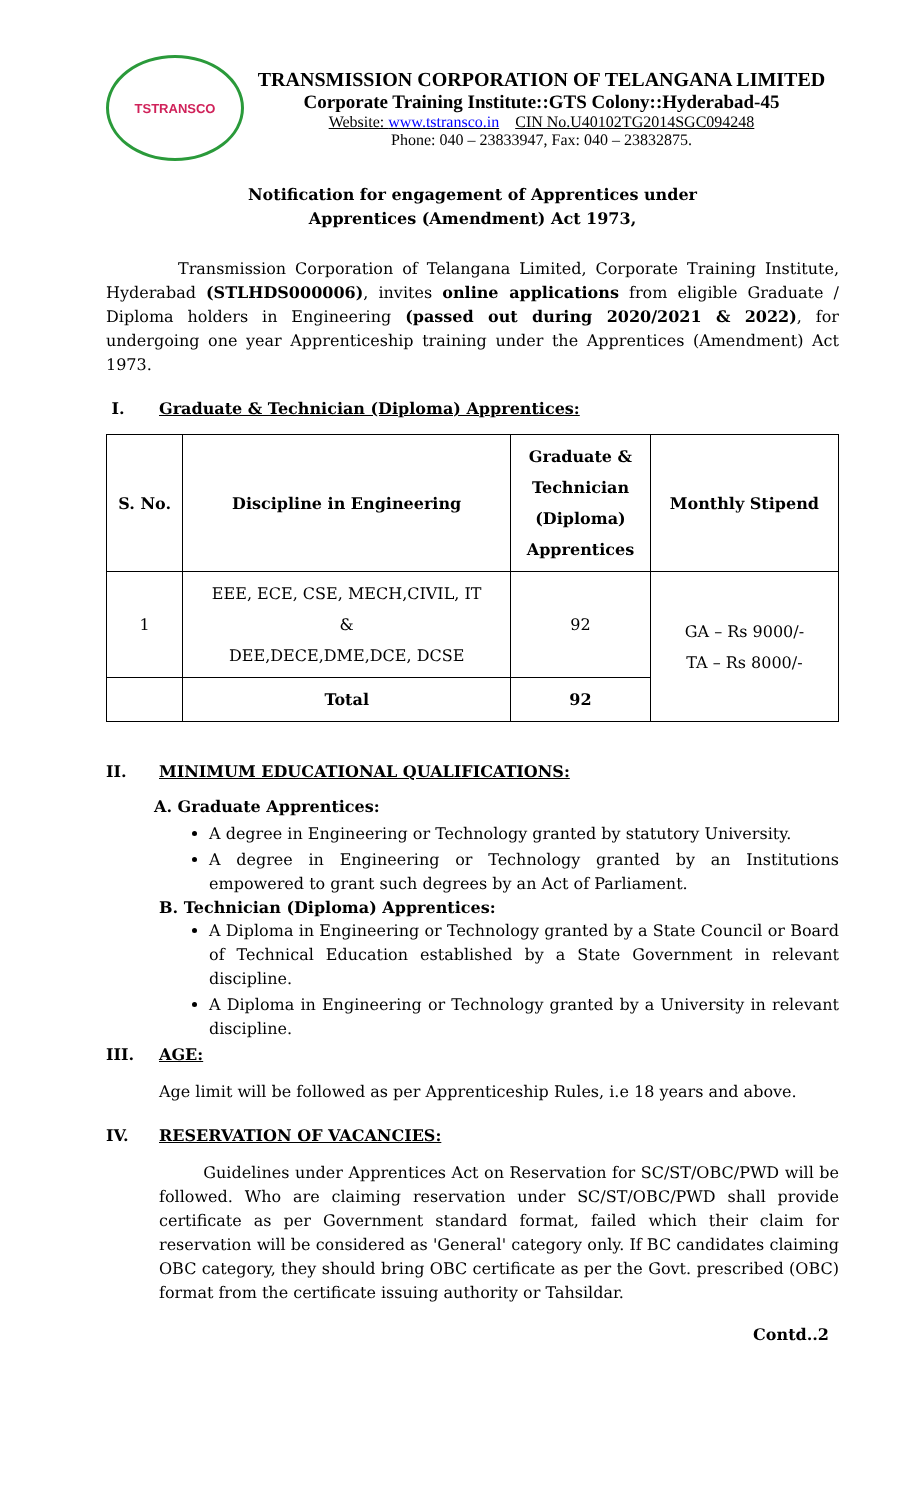TSTRANSCO
TRANSMISSION CORPORATION OF TELANGANA LIMITED
Corporate Training Institute::GTS Colony::Hyderabad-45
Website: www.tstransco.in CIN No.U40102TG2014SGC094248
Phone: 040 – 23833947, Fax: 040 – 23832875.
Notification for engagement of Apprentices under
Apprentices (Amendment) Act 1973,
Transmission Corporation of Telangana Limited, Corporate Training Institute, Hyderabad (STLHDS000006), invites online applications from eligible Graduate / Diploma holders in Engineering (passed out during 2020/2021 & 2022), for undergoing one year Apprenticeship training under the Apprentices (Amendment) Act 1973.
I. Graduate & Technician (Diploma) Apprentices:
| S. No. | Discipline in Engineering | Graduate & Technician (Diploma) Apprentices | Monthly Stipend |
| --- | --- | --- | --- |
| 1 | EEE, ECE, CSE, MECH,CIVIL, IT & DEE,DECE,DME,DCE, DCSE | 92 | GA – Rs 9000/- TA – Rs 8000/- |
| | Total | 92 | |
II. MINIMUM EDUCATIONAL QUALIFICATIONS:
A. Graduate Apprentices:
A degree in Engineering or Technology granted by statutory University.
A degree in Engineering or Technology granted by an Institutions empowered to grant such degrees by an Act of Parliament.
B. Technician (Diploma) Apprentices:
A Diploma in Engineering or Technology granted by a State Council or Board of Technical Education established by a State Government in relevant discipline.
A Diploma in Engineering or Technology granted by a University in relevant discipline.
III. AGE:
Age limit will be followed as per Apprenticeship Rules, i.e 18 years and above.
IV. RESERVATION OF VACANCIES:
Guidelines under Apprentices Act on Reservation for SC/ST/OBC/PWD will be followed. Who are claiming reservation under SC/ST/OBC/PWD shall provide certificate as per Government standard format, failed which their claim for reservation will be considered as 'General' category only. If BC candidates claiming OBC category, they should bring OBC certificate as per the Govt. prescribed (OBC) format from the certificate issuing authority or Tahsildar.
Contd..2